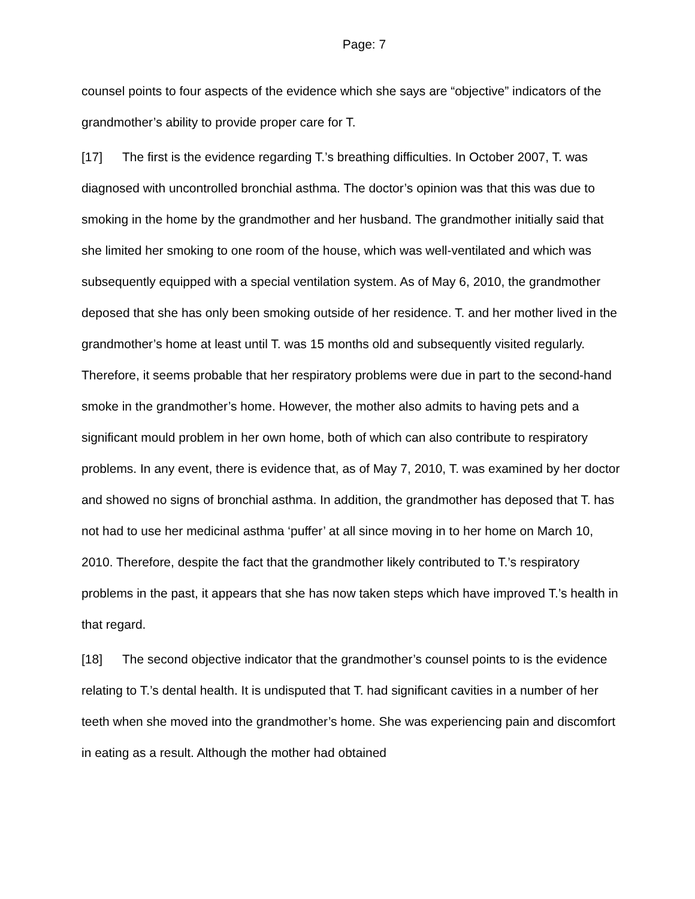Page: 7
counsel points to four aspects of the evidence which she says are “objective” indicators of the grandmother’s ability to provide proper care for T.
[17] The first is the evidence regarding T.’s breathing difficulties. In October 2007, T. was diagnosed with uncontrolled bronchial asthma. The doctor’s opinion was that this was due to smoking in the home by the grandmother and her husband. The grandmother initially said that she limited her smoking to one room of the house, which was well-ventilated and which was subsequently equipped with a special ventilation system. As of May 6, 2010, the grandmother deposed that she has only been smoking outside of her residence. T. and her mother lived in the grandmother’s home at least until T. was 15 months old and subsequently visited regularly. Therefore, it seems probable that her respiratory problems were due in part to the second-hand smoke in the grandmother’s home. However, the mother also admits to having pets and a significant mould problem in her own home, both of which can also contribute to respiratory problems. In any event, there is evidence that, as of May 7, 2010, T. was examined by her doctor and showed no signs of bronchial asthma. In addition, the grandmother has deposed that T. has not had to use her medicinal asthma ‘puffer’ at all since moving in to her home on March 10, 2010. Therefore, despite the fact that the grandmother likely contributed to T.’s respiratory problems in the past, it appears that she has now taken steps which have improved T.’s health in that regard.
[18] The second objective indicator that the grandmother’s counsel points to is the evidence relating to T.’s dental health. It is undisputed that T. had significant cavities in a number of her teeth when she moved into the grandmother’s home. She was experiencing pain and discomfort in eating as a result. Although the mother had obtained